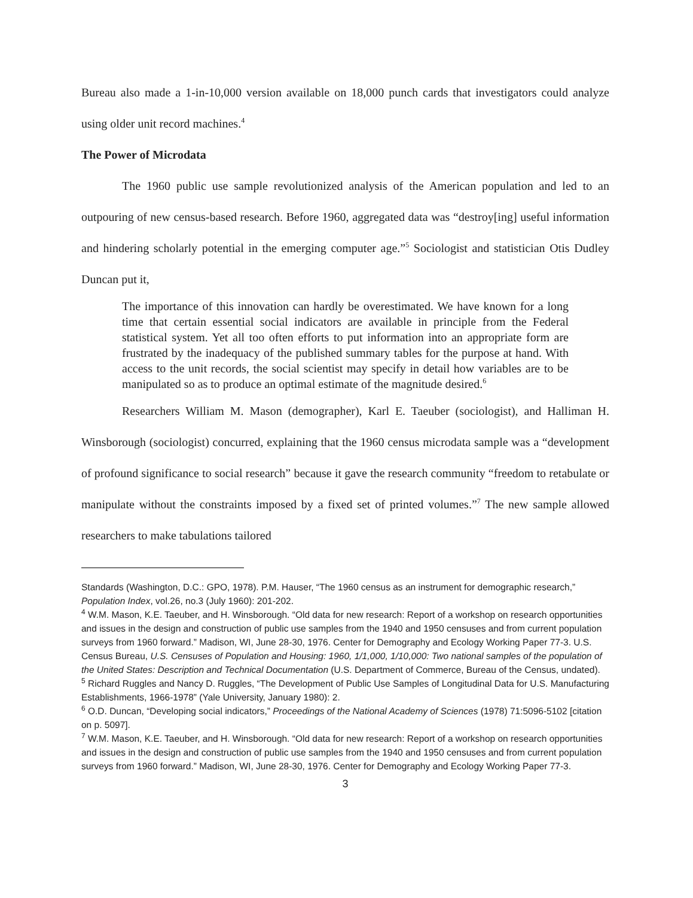Bureau also made a 1-in-10,000 version available on 18,000 punch cards that investigators could analyze using older unit record machines.<sup>4</sup>
The Power of Microdata
The 1960 public use sample revolutionized analysis of the American population and led to an outpouring of new census-based research. Before 1960, aggregated data was “destroy[ing] useful information and hindering scholarly potential in the emerging computer age.”<sup>5</sup> Sociologist and statistician Otis Dudley Duncan put it,
The importance of this innovation can hardly be overestimated. We have known for a long time that certain essential social indicators are available in principle from the Federal statistical system. Yet all too often efforts to put information into an appropriate form are frustrated by the inadequacy of the published summary tables for the purpose at hand. With access to the unit records, the social scientist may specify in detail how variables are to be manipulated so as to produce an optimal estimate of the magnitude desired.<sup>6</sup>
Researchers William M. Mason (demographer), Karl E. Taeuber (sociologist), and Halliman H. Winsborough (sociologist) concurred, explaining that the 1960 census microdata sample was a “development of profound significance to social research” because it gave the research community “freedom to retabulate or manipulate without the constraints imposed by a fixed set of printed volumes.”<sup>7</sup> The new sample allowed researchers to make tabulations tailored
Standards (Washington, D.C.: GPO, 1978). P.M. Hauser, “The 1960 census as an instrument for demographic research,” Population Index, vol.26, no.3 (July 1960): 201-202.
<sup>4</sup> W.M. Mason, K.E. Taeuber, and H. Winsborough. “Old data for new research: Report of a workshop on research opportunities and issues in the design and construction of public use samples from the 1940 and 1950 censuses and from current population surveys from 1960 forward.” Madison, WI, June 28-30, 1976. Center for Demography and Ecology Working Paper 77-3. U.S. Census Bureau, U.S. Censuses of Population and Housing: 1960, 1/1,000, 1/10,000: Two national samples of the population of the United States: Description and Technical Documentation (U.S. Department of Commerce, Bureau of the Census, undated).
<sup>5</sup> Richard Ruggles and Nancy D. Ruggles, “The Development of Public Use Samples of Longitudinal Data for U.S. Manufacturing Establishments, 1966-1978” (Yale University, January 1980): 2.
<sup>6</sup> O.D. Duncan, “Developing social indicators,” Proceedings of the National Academy of Sciences (1978) 71:5096-5102 [citation on p. 5097].
<sup>7</sup> W.M. Mason, K.E. Taeuber, and H. Winsborough. “Old data for new research: Report of a workshop on research opportunities and issues in the design and construction of public use samples from the 1940 and 1950 censuses and from current population surveys from 1960 forward.” Madison, WI, June 28-30, 1976. Center for Demography and Ecology Working Paper 77-3.
3